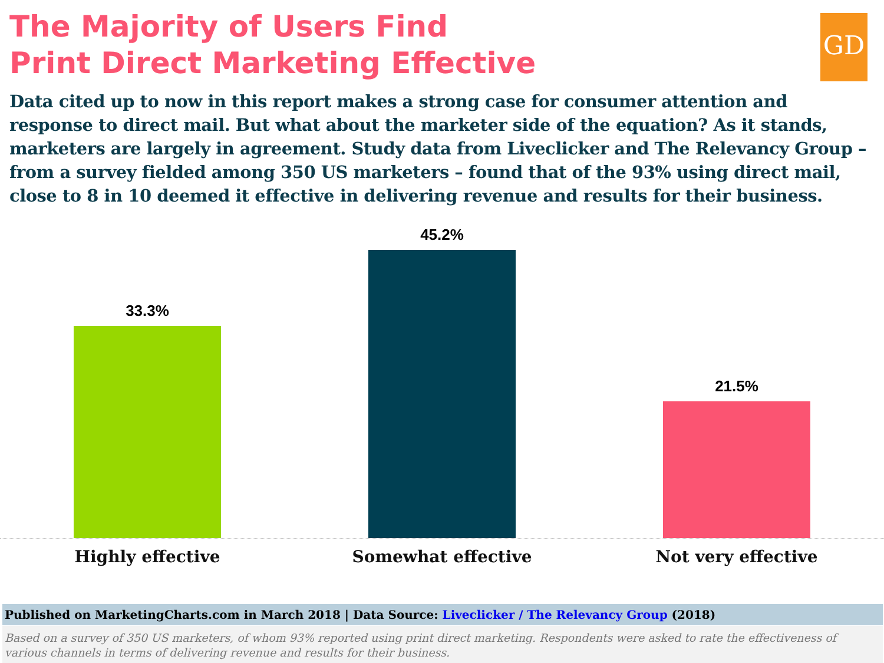GD
The Majority of Users Find
Print Direct Marketing Effective
Data cited up to now in this report makes a strong case for consumer attention and response to direct mail. But what about the marketer side of the equation? As it stands, marketers are largely in agreement. Study data from Liveclicker and The Relevancy Group – from a survey fielded among 350 US marketers – found that of the 93% using direct mail, close to 8 in 10 deemed it effective in delivering revenue and results for their business.
33.3% 45.2% 21.5%
Highly effective Somewhat effective Not very effective
Published on MarketingCharts.com in March 2018 | Data Source: Liveclicker / The Relevancy Group (2018)
Based on a survey of 350 US marketers, of whom 93% reported using print direct marketing. Respondents were asked to rate the effectiveness of various channels in terms of delivering revenue and results for their business.